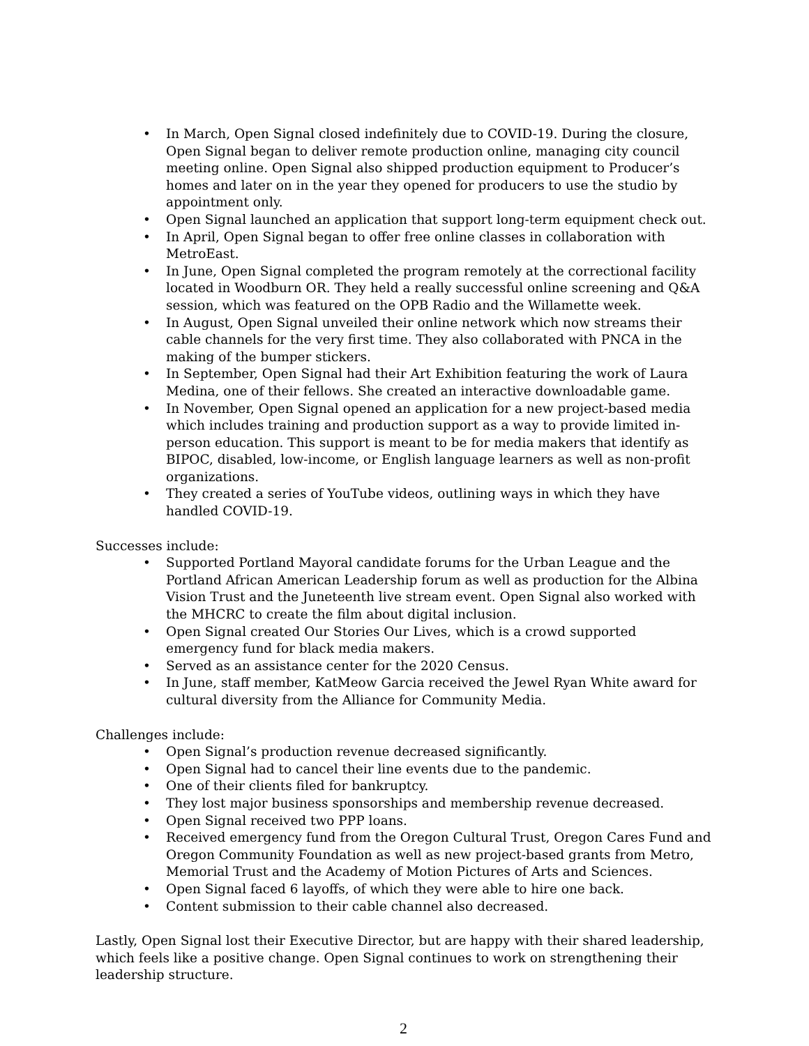• In March, Open Signal closed indefinitely due to COVID-19. During the closure, Open Signal began to deliver remote production online, managing city council meeting online. Open Signal also shipped production equipment to Producer’s homes and later on in the year they opened for producers to use the studio by appointment only.
• Open Signal launched an application that support long-term equipment check out.
• In April, Open Signal began to offer free online classes in collaboration with MetroEast.
• In June, Open Signal completed the program remotely at the correctional facility located in Woodburn OR. They held a really successful online screening and Q&A session, which was featured on the OPB Radio and the Willamette week.
• In August, Open Signal unveiled their online network which now streams their cable channels for the very first time. They also collaborated with PNCA in the making of the bumper stickers.
• In September, Open Signal had their Art Exhibition featuring the work of Laura Medina, one of their fellows. She created an interactive downloadable game.
• In November, Open Signal opened an application for a new project-based media which includes training and production support as a way to provide limited in-person education. This support is meant to be for media makers that identify as BIPOC, disabled, low-income, or English language learners as well as non-profit organizations.
• They created a series of YouTube videos, outlining ways in which they have handled COVID-19.
Successes include:
• Supported Portland Mayoral candidate forums for the Urban League and the Portland African American Leadership forum as well as production for the Albina Vision Trust and the Juneteenth live stream event. Open Signal also worked with the MHCRC to create the film about digital inclusion.
• Open Signal created Our Stories Our Lives, which is a crowd supported emergency fund for black media makers.
• Served as an assistance center for the 2020 Census.
• In June, staff member, KatMeow Garcia received the Jewel Ryan White award for cultural diversity from the Alliance for Community Media.
Challenges include:
• Open Signal’s production revenue decreased significantly.
• Open Signal had to cancel their line events due to the pandemic.
• One of their clients filed for bankruptcy.
• They lost major business sponsorships and membership revenue decreased.
• Open Signal received two PPP loans.
• Received emergency fund from the Oregon Cultural Trust, Oregon Cares Fund and Oregon Community Foundation as well as new project-based grants from Metro, Memorial Trust and the Academy of Motion Pictures of Arts and Sciences.
• Open Signal faced 6 layoffs, of which they were able to hire one back.
• Content submission to their cable channel also decreased.
Lastly, Open Signal lost their Executive Director, but are happy with their shared leadership, which feels like a positive change. Open Signal continues to work on strengthening their leadership structure.
2